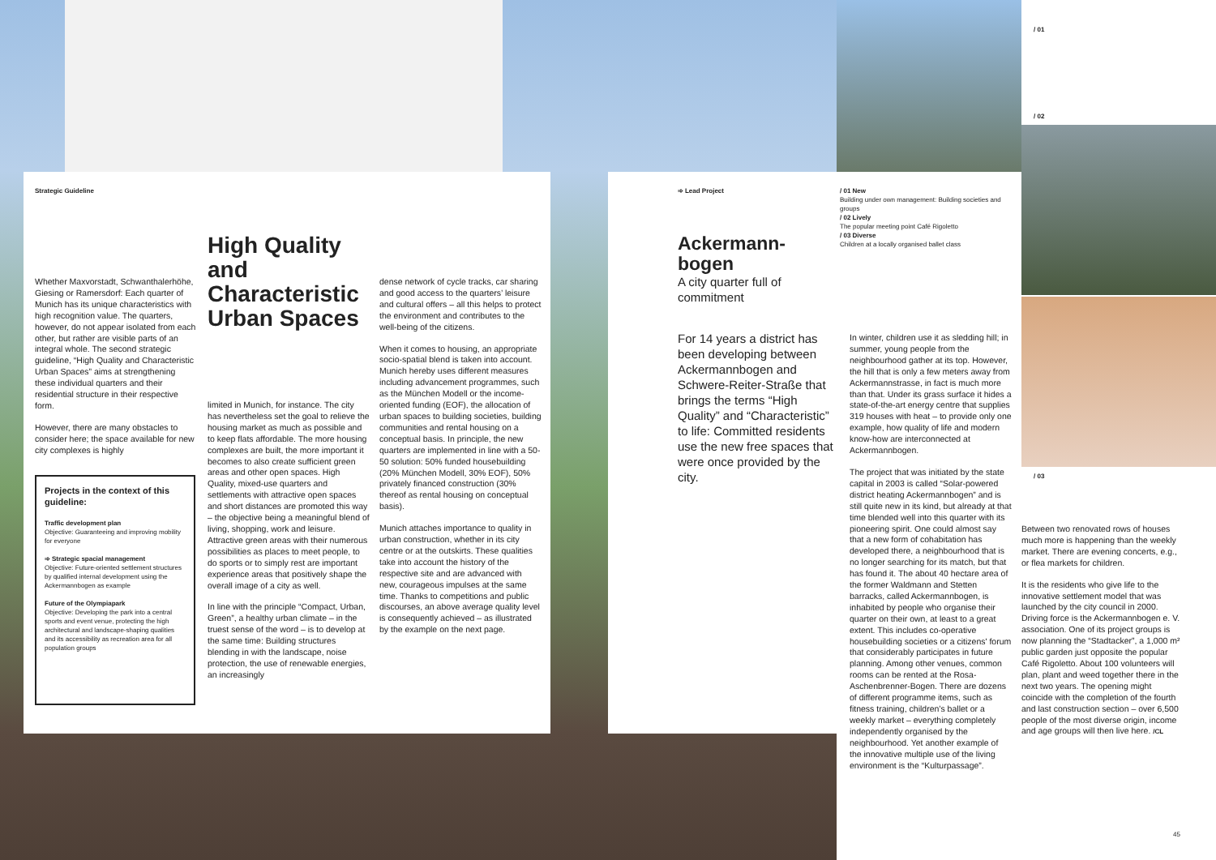Strategic Guideline
Whether Maxvorstadt, Schwanthalerhöhe, Giesing or Ramersdorf: Each quarter of Munich has its unique characteristics with high recognition value. The quarters, however, do not appear isolated from each other, but rather are visible parts of an integral whole. The second strategic guideline, “High Quality and Characteristic Urban Spaces” aims at strengthening these individual quarters and their residential structure in their respective form.
However, there are many obstacles to consider here; the space available for new city complexes is highly
Projects in the context of this guideline:
Traffic development plan
Objective: Guaranteeing and improving mobility for everyone
➾ Strategic spacial management
Objective: Future-oriented settlement structures by qualified internal development using the Ackermannbogen as example
Future of the Olympiapark
Objective: Developing the park into a central sports and event venue, protecting the high architectural and landscape-shaping qualities and its accessibility as recreation area for all population groups
High Quality and Characteristic Urban Spaces
limited in Munich, for instance. The city has nevertheless set the goal to relieve the housing market as much as possible and to keep flats affordable. The more housing complexes are built, the more important it becomes to also create sufficient green areas and other open spaces. High Quality, mixed-use quarters and settlements with attractive open spaces and short distances are promoted this way – the objective being a meaningful blend of living, shopping, work and leisure. Attractive green areas with their numerous possibilities as places to meet people, to do sports or to simply rest are important experience areas that positively shape the overall image of a city as well.
In line with the principle “Compact, Urban, Green”, a healthy urban climate – in the truest sense of the word – is to develop at the same time: Building structures blending in with the landscape, noise protection, the use of renewable energies, an increasingly
dense network of cycle tracks, car sharing and good access to the quarters’ leisure and cultural offers – all this helps to protect the environment and contributes to the well-being of the citizens.
When it comes to housing, an appropriate socio-spatial blend is taken into account. Munich hereby uses different measures including advancement programmes, such as the München Modell or the income-oriented funding (EOF), the allocation of urban spaces to building societies, building communities and rental housing on a conceptual basis. In principle, the new quarters are implemented in line with a 50-50 solution: 50% funded housebuilding (20% München Modell, 30% EOF), 50% privately financed construction (30% thereof as rental housing on conceptual basis).
Munich attaches importance to quality in urban construction, whether in its city centre or at the outskirts. These qualities take into account the history of the respective site and are advanced with new, courageous impulses at the same time. Thanks to competitions and public discourses, an above average quality level is consequently achieved – as illustrated by the example on the next page.
➾ Lead Project
Ackermann-bogen
A city quarter full of commitment
For 14 years a district has been developing between Ackermannbogen and Schwere-Reiter-Straße that brings the terms “High Quality” and “Characteristic” to life: Committed residents use the new free spaces that were once provided by the city.
/ 01 New
Building under own management: Building societies and groups
/ 02 Lively
The popular meeting point Café Rigoletto
/ 03 Diverse
Children at a locally organised ballet class
In winter, children use it as sledding hill; in summer, young people from the neighbourhood gather at its top. However, the hill that is only a few meters away from Ackermannstrasse, in fact is much more than that. Under its grass surface it hides a state-of-the-art energy centre that supplies 319 houses with heat – to provide only one example, how quality of life and modern know-how are interconnected at Ackermannbogen.
The project that was initiated by the state capital in 2003 is called “Solar-powered district heating Ackermannbogen” and is still quite new in its kind, but already at that time blended well into this quarter with its pioneering spirit. One could almost say that a new form of cohabitation has developed there, a neighbourhood that is no longer searching for its match, but that has found it. The about 40 hectare area of the former Waldmann and Stetten barracks, called Ackermannbogen, is inhabited by people who organise their quarter on their own, at least to a great extent. This includes co-operative housebuilding societies or a citizens' forum that considerably participates in future planning. Among other venues, common rooms can be rented at the Rosa-Aschenbrenner-Bogen. There are dozens of different programme items, such as fitness training, children’s ballet or a weekly market – everything completely independently organised by the neighbourhood. Yet another example of the innovative multiple use of the living environment is the “Kulturpassage”.
/ 01
/ 02
/ 03
Between two renovated rows of houses much more is happening than the weekly market. There are evening concerts, e.g., or flea markets for children.
It is the residents who give life to the innovative settlement model that was launched by the city council in 2000. Driving force is the Ackermannbogen e. V. association. One of its project groups is now planning the “Stadtacker”, a 1,000 m² public garden just opposite the popular Café Rigoletto. About 100 volunteers will plan, plant and weed together there in the next two years. The opening might coincide with the completion of the fourth and last construction section – over 6,500 people of the most diverse origin, income and age groups will then live here. /CL
45